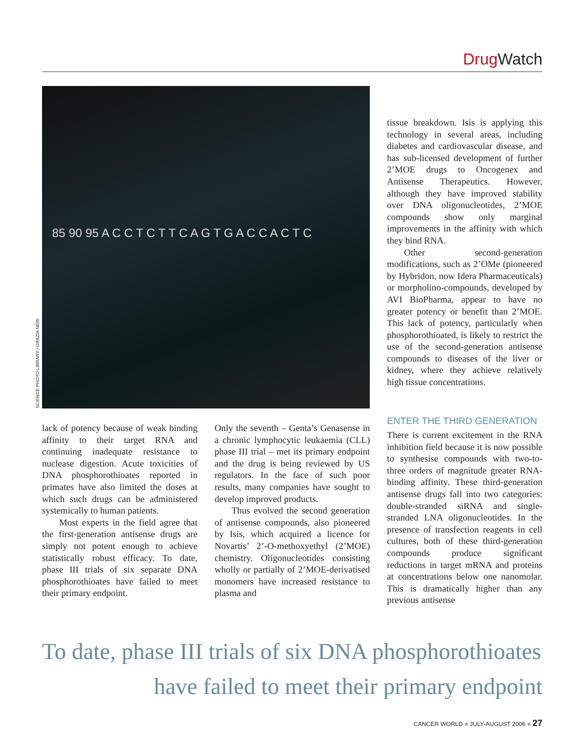Drug Watch
SCIENCE PHOTO LIBRARY / GRAZIA NERI
85 90 95 A C C T C T T C A G T G A C C A C T C
tissue breakdown. Isis is applying this technology in several areas, including diabetes and cardiovascular disease, and has sub-licensed development of further 2’MOE drugs to Oncogenex and Antisense Therapeutics. However, although they have improved stability over DNA oligonucleotides, 2’MOE compounds show only marginal improvements in the affinity with which they bind RNA.
Other second-generation modifications, such as 2’OMe (pioneered by Hybridon, now Idera Pharmaceuticals) or morpholino-compounds, developed by AVI BioPharma, appear to have no greater potency or benefit than 2’MOE. This lack of potency, particularly when phosphorothioated, is likely to restrict the use of the second-generation antisense compounds to diseases of the liver or kidney, where they achieve relatively high tissue concentrations.
lack of potency because of weak binding affinity to their target RNA and continuing inadequate resistance to nuclease digestion. Acute toxicities of DNA phosphorothioates reported in primates have also limited the doses at which such drugs can be administered systemically to human patients.
Most experts in the field agree that the first-generation antisense drugs are simply not potent enough to achieve statistically robust efficacy. To date, phase III trials of six separate DNA phosphorothioates have failed to meet their primary endpoint.
Only the seventh – Genta’s Genasense in a chronic lymphocytic leukaemia (CLL) phase III trial – met its primary endpoint and the drug is being reviewed by US regulators. In the face of such poor results, many companies have sought to develop improved products.
Thus evolved the second generation of antisense compounds, also pioneered by Isis, which acquired a licence for Novartis’ 2’-O-methoxyethyl (2’MOE) chemistry. Oligonucleotides consisting wholly or partially of 2’MOE-derivatised monomers have increased resistance to plasma and
ENTER THE THIRD GENERATION
There is current excitement in the RNA inhibition field because it is now possible to synthesise compounds with two-to-three orders of magnitude greater RNA-binding affinity. These third-generation antisense drugs fall into two categories: double-stranded siRNA and single-stranded LNA oligonucleotides. In the presence of transfection reagents in cell cultures, both of these third-generation compounds produce significant reductions in target mRNA and proteins at concentrations below one nanomolar. This is dramatically higher than any previous antisense
To date, phase III trials of six DNA phosphorothioates
have failed to meet their primary endpoint
CANCER WORLD ■ JULY-AUGUST 2006 ■ 27